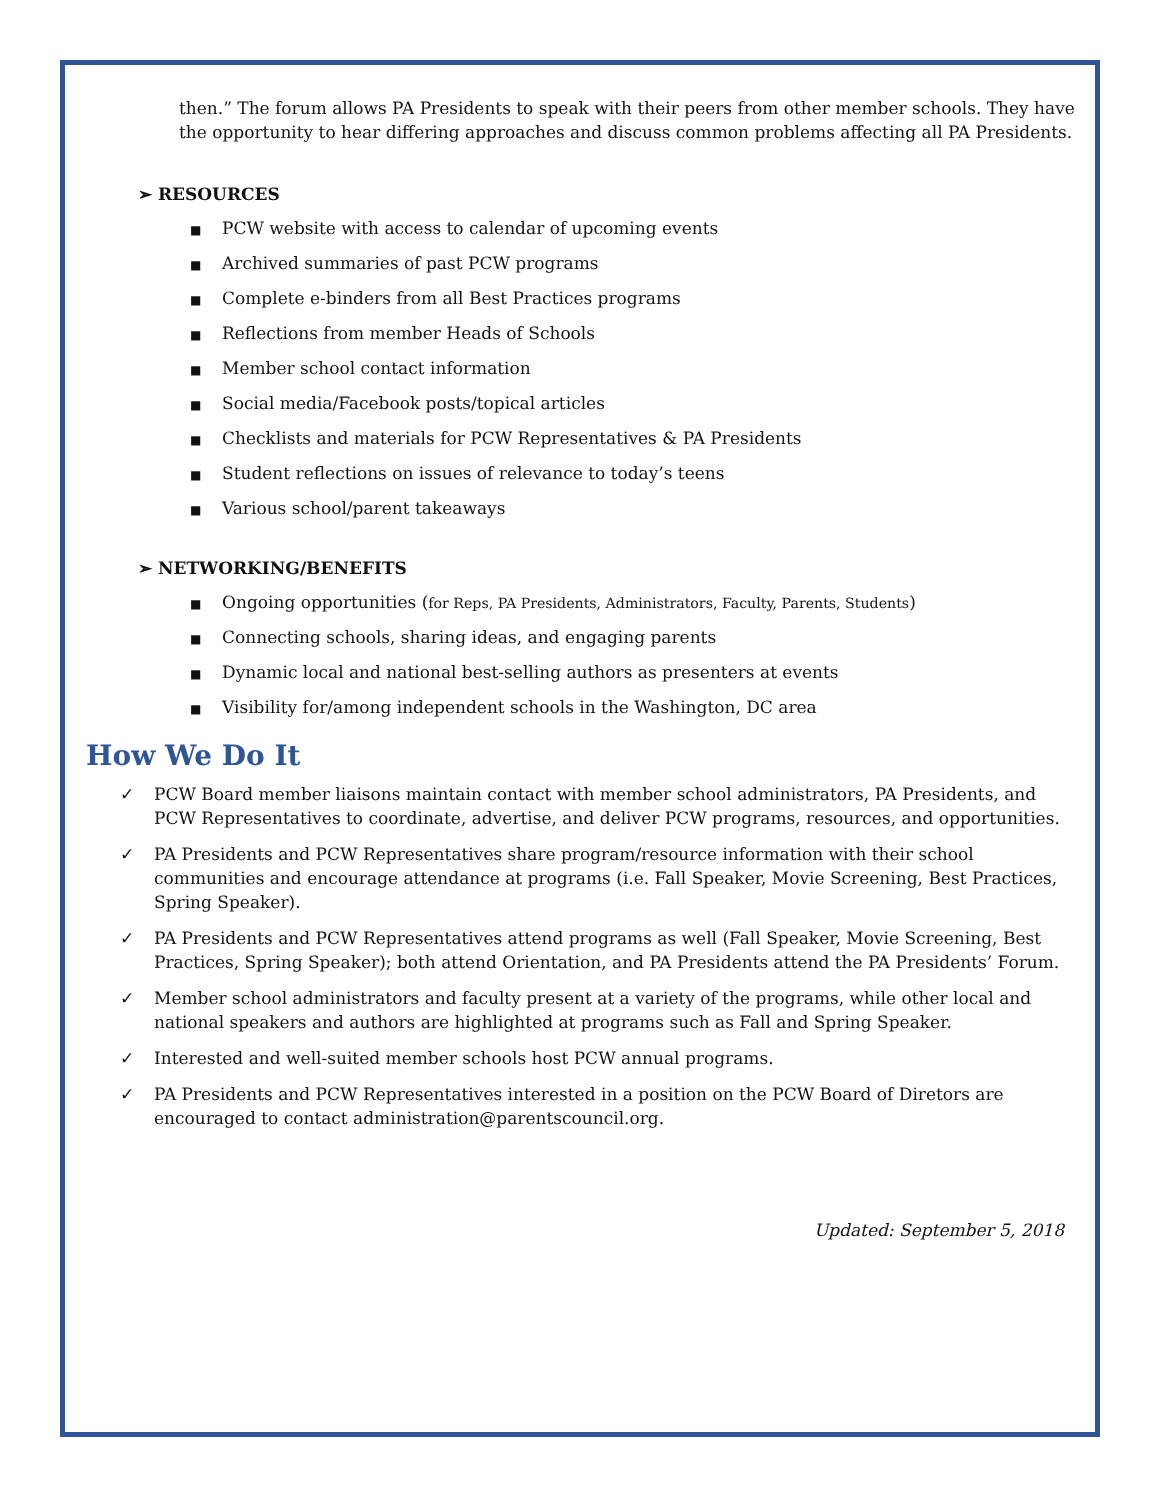then.” The forum allows PA Presidents to speak with their peers from other member schools. They have the opportunity to hear differing approaches and discuss common problems affecting all PA Presidents.
➢ RESOURCES
■ PCW website with access to calendar of upcoming events
■ Archived summaries of past PCW programs
■ Complete e-binders from all Best Practices programs
■ Reflections from member Heads of Schools
■ Member school contact information
■ Social media/Facebook posts/topical articles
■ Checklists and materials for PCW Representatives & PA Presidents
■ Student reflections on issues of relevance to today’s teens
■ Various school/parent takeaways
➢ NETWORKING/BENEFITS
■ Ongoing opportunities (for Reps, PA Presidents, Administrators, Faculty, Parents, Students)
■ Connecting schools, sharing ideas, and engaging parents
■ Dynamic local and national best-selling authors as presenters at events
■ Visibility for/among independent schools in the Washington, DC area
How We Do It
✓ PCW Board member liaisons maintain contact with member school administrators, PA Presidents, and PCW Representatives to coordinate, advertise, and deliver PCW programs, resources, and opportunities.
✓ PA Presidents and PCW Representatives share program/resource information with their school communities and encourage attendance at programs (i.e. Fall Speaker, Movie Screening, Best Practices, Spring Speaker).
✓ PA Presidents and PCW Representatives attend programs as well (Fall Speaker, Movie Screening, Best Practices, Spring Speaker); both attend Orientation, and PA Presidents attend the PA Presidents’ Forum.
✓ Member school administrators and faculty present at a variety of the programs, while other local and national speakers and authors are highlighted at programs such as Fall and Spring Speaker.
✓ Interested and well-suited member schools host PCW annual programs.
✓ PA Presidents and PCW Representatives interested in a position on the PCW Board of Diretors are encouraged to contact administration@parentscouncil.org.
Updated: September 5, 2018